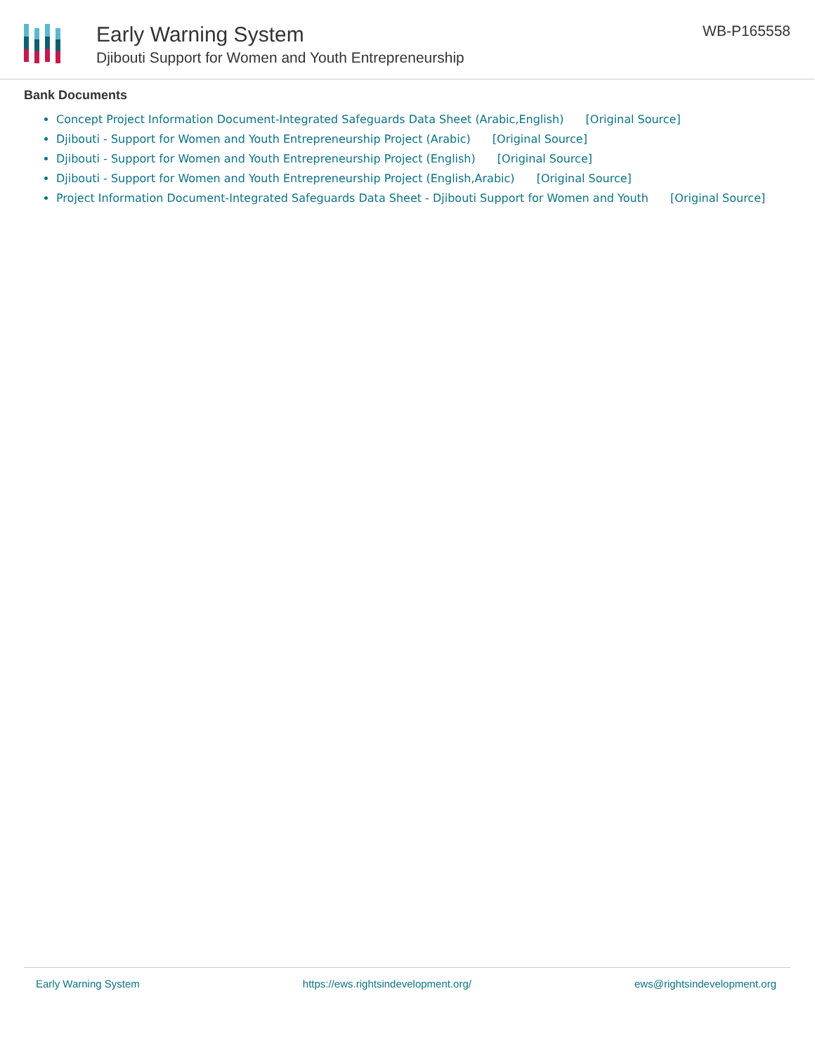Early Warning System
Djibouti Support for Women and Youth Entrepreneurship
WB-P165558
Bank Documents
Concept Project Information Document-Integrated Safeguards Data Sheet (Arabic,English) [Original Source]
Djibouti - Support for Women and Youth Entrepreneurship Project (Arabic) [Original Source]
Djibouti - Support for Women and Youth Entrepreneurship Project (English) [Original Source]
Djibouti - Support for Women and Youth Entrepreneurship Project (English,Arabic) [Original Source]
Project Information Document-Integrated Safeguards Data Sheet - Djibouti Support for Women and Youth [Original Source]
Early Warning System https://ews.rightsindevelopment.org/ ews@rightsindevelopment.org